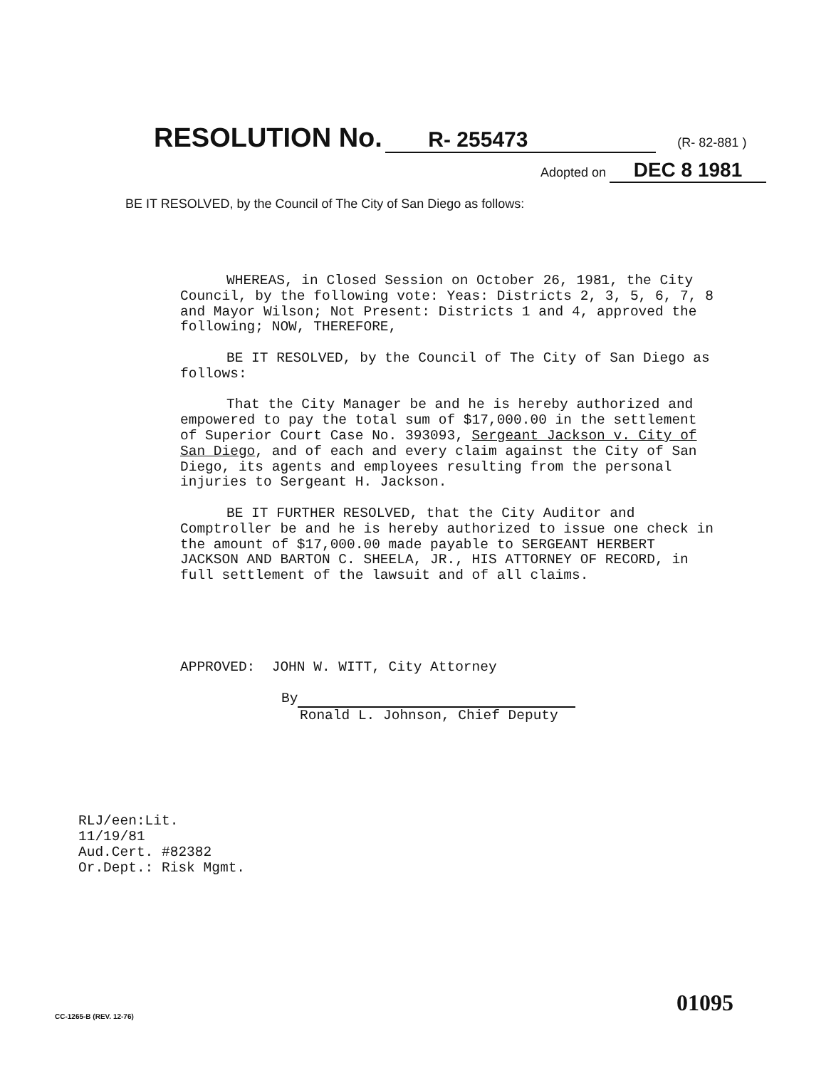RESOLUTION No. R- 255473 (R- 82-881 )
Adopted on DEC 8 1981
BE IT RESOLVED, by the Council of The City of San Diego as follows:
WHEREAS, in Closed Session on October 26, 1981, the City Council, by the following vote: Yeas: Districts 2, 3, 5, 6, 7, 8 and Mayor Wilson; Not Present: Districts 1 and 4, approved the following; NOW, THEREFORE,
BE IT RESOLVED, by the Council of The City of San Diego as follows:
That the City Manager be and he is hereby authorized and empowered to pay the total sum of $17,000.00 in the settlement of Superior Court Case No. 393093, Sergeant Jackson v. City of San Diego, and of each and every claim against the City of San Diego, its agents and employees resulting from the personal injuries to Sergeant H. Jackson.
BE IT FURTHER RESOLVED, that the City Auditor and Comptroller be and he is hereby authorized to issue one check in the amount of $17,000.00 made payable to SERGEANT HERBERT JACKSON AND BARTON C. SHEELA, JR., HIS ATTORNEY OF RECORD, in full settlement of the lawsuit and of all claims.
APPROVED: JOHN W. WITT, City Attorney
By
Ronald L. Johnson, Chief Deputy
RLJ/een:Lit.
11/19/81
Aud.Cert. #82382
Or.Dept.: Risk Mgmt.
CC-1265-B (REV. 12-76) 01095